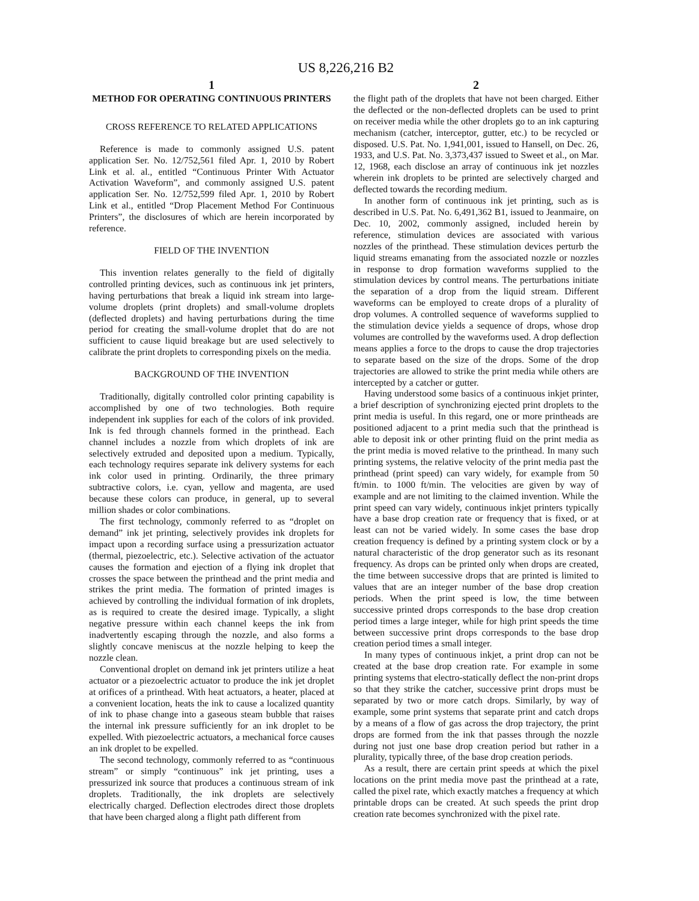US 8,226,216 B2
1
METHOD FOR OPERATING CONTINUOUS PRINTERS
CROSS REFERENCE TO RELATED APPLICATIONS
Reference is made to commonly assigned U.S. patent application Ser. No. 12/752,561 filed Apr. 1, 2010 by Robert Link et al. al., entitled “Continuous Printer With Actuator Activation Waveform”, and commonly assigned U.S. patent application Ser. No. 12/752,599 filed Apr. 1, 2010 by Robert Link et al., entitled “Drop Placement Method For Continuous Printers”, the disclosures of which are herein incorporated by reference.
FIELD OF THE INVENTION
This invention relates generally to the field of digitally controlled printing devices, such as continuous ink jet printers, having perturbations that break a liquid ink stream into large-volume droplets (print droplets) and small-volume droplets (deflected droplets) and having perturbations during the time period for creating the small-volume droplet that do are not sufficient to cause liquid breakage but are used selectively to calibrate the print droplets to corresponding pixels on the media.
BACKGROUND OF THE INVENTION
Traditionally, digitally controlled color printing capability is accomplished by one of two technologies. Both require independent ink supplies for each of the colors of ink provided. Ink is fed through channels formed in the printhead. Each channel includes a nozzle from which droplets of ink are selectively extruded and deposited upon a medium. Typically, each technology requires separate ink delivery systems for each ink color used in printing. Ordinarily, the three primary subtractive colors, i.e. cyan, yellow and magenta, are used because these colors can produce, in general, up to several million shades or color combinations.
The first technology, commonly referred to as “droplet on demand” ink jet printing, selectively provides ink droplets for impact upon a recording surface using a pressurization actuator (thermal, piezoelectric, etc.). Selective activation of the actuator causes the formation and ejection of a flying ink droplet that crosses the space between the printhead and the print media and strikes the print media. The formation of printed images is achieved by controlling the individual formation of ink droplets, as is required to create the desired image. Typically, a slight negative pressure within each channel keeps the ink from inadvertently escaping through the nozzle, and also forms a slightly concave meniscus at the nozzle helping to keep the nozzle clean.
Conventional droplet on demand ink jet printers utilize a heat actuator or a piezoelectric actuator to produce the ink jet droplet at orifices of a printhead. With heat actuators, a heater, placed at a convenient location, heats the ink to cause a localized quantity of ink to phase change into a gaseous steam bubble that raises the internal ink pressure sufficiently for an ink droplet to be expelled. With piezoelectric actuators, a mechanical force causes an ink droplet to be expelled.
The second technology, commonly referred to as “continuous stream” or simply “continuous” ink jet printing, uses a pressurized ink source that produces a continuous stream of ink droplets. Traditionally, the ink droplets are selectively electrically charged. Deflection electrodes direct those droplets that have been charged along a flight path different from
2
the flight path of the droplets that have not been charged. Either the deflected or the non-deflected droplets can be used to print on receiver media while the other droplets go to an ink capturing mechanism (catcher, interceptor, gutter, etc.) to be recycled or disposed. U.S. Pat. No. 1,941,001, issued to Hansell, on Dec. 26, 1933, and U.S. Pat. No. 3,373,437 issued to Sweet et al., on Mar. 12, 1968, each disclose an array of continuous ink jet nozzles wherein ink droplets to be printed are selectively charged and deflected towards the recording medium.
In another form of continuous ink jet printing, such as is described in U.S. Pat. No. 6,491,362 B1, issued to Jeanmaire, on Dec. 10, 2002, commonly assigned, included herein by reference, stimulation devices are associated with various nozzles of the printhead. These stimulation devices perturb the liquid streams emanating from the associated nozzle or nozzles in response to drop formation waveforms supplied to the stimulation devices by control means. The perturbations initiate the separation of a drop from the liquid stream. Different waveforms can be employed to create drops of a plurality of drop volumes. A controlled sequence of waveforms supplied to the stimulation device yields a sequence of drops, whose drop volumes are controlled by the waveforms used. A drop deflection means applies a force to the drops to cause the drop trajectories to separate based on the size of the drops. Some of the drop trajectories are allowed to strike the print media while others are intercepted by a catcher or gutter.
Having understood some basics of a continuous inkjet printer, a brief description of synchronizing ejected print droplets to the print media is useful. In this regard, one or more printheads are positioned adjacent to a print media such that the printhead is able to deposit ink or other printing fluid on the print media as the print media is moved relative to the printhead. In many such printing systems, the relative velocity of the print media past the printhead (print speed) can vary widely, for example from 50 ft/min. to 1000 ft/min. The velocities are given by way of example and are not limiting to the claimed invention. While the print speed can vary widely, continuous inkjet printers typically have a base drop creation rate or frequency that is fixed, or at least can not be varied widely. In some cases the base drop creation frequency is defined by a printing system clock or by a natural characteristic of the drop generator such as its resonant frequency. As drops can be printed only when drops are created, the time between successive drops that are printed is limited to values that are an integer number of the base drop creation periods. When the print speed is low, the time between successive printed drops corresponds to the base drop creation period times a large integer, while for high print speeds the time between successive print drops corresponds to the base drop creation period times a small integer.
In many types of continuous inkjet, a print drop can not be created at the base drop creation rate. For example in some printing systems that electro-statically deflect the non-print drops so that they strike the catcher, successive print drops must be separated by two or more catch drops. Similarly, by way of example, some print systems that separate print and catch drops by a means of a flow of gas across the drop trajectory, the print drops are formed from the ink that passes through the nozzle during not just one base drop creation period but rather in a plurality, typically three, of the base drop creation periods.
As a result, there are certain print speeds at which the pixel locations on the print media move past the printhead at a rate, called the pixel rate, which exactly matches a frequency at which printable drops can be created. At such speeds the print drop creation rate becomes synchronized with the pixel rate.